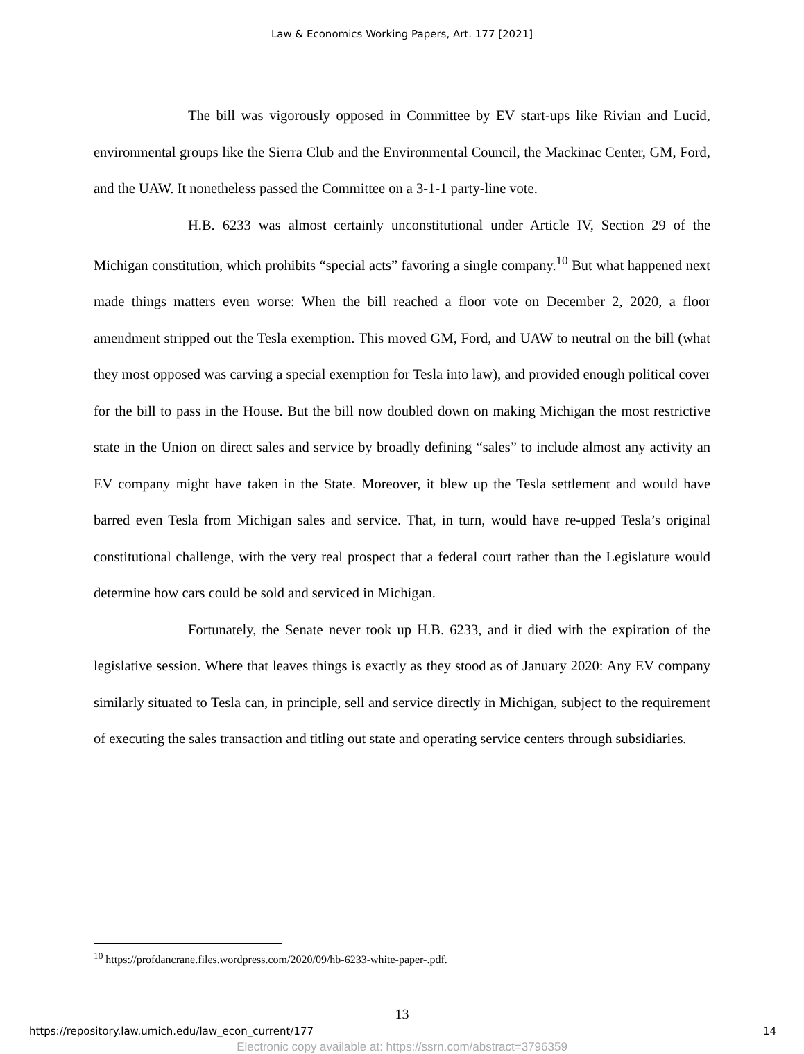Law & Economics Working Papers, Art. 177 [2021]
The bill was vigorously opposed in Committee by EV start-ups like Rivian and Lucid, environmental groups like the Sierra Club and the Environmental Council, the Mackinac Center, GM, Ford, and the UAW. It nonetheless passed the Committee on a 3-1-1 party-line vote.
H.B. 6233 was almost certainly unconstitutional under Article IV, Section 29 of the Michigan constitution, which prohibits “special acts” favoring a single company.<sup>10</sup> But what happened next made things matters even worse: When the bill reached a floor vote on December 2, 2020, a floor amendment stripped out the Tesla exemption. This moved GM, Ford, and UAW to neutral on the bill (what they most opposed was carving a special exemption for Tesla into law), and provided enough political cover for the bill to pass in the House. But the bill now doubled down on making Michigan the most restrictive state in the Union on direct sales and service by broadly defining “sales” to include almost any activity an EV company might have taken in the State. Moreover, it blew up the Tesla settlement and would have barred even Tesla from Michigan sales and service. That, in turn, would have re-upped Tesla’s original constitutional challenge, with the very real prospect that a federal court rather than the Legislature would determine how cars could be sold and serviced in Michigan.
Fortunately, the Senate never took up H.B. 6233, and it died with the expiration of the legislative session. Where that leaves things is exactly as they stood as of January 2020: Any EV company similarly situated to Tesla can, in principle, sell and service directly in Michigan, subject to the requirement of executing the sales transaction and titling out state and operating service centers through subsidiaries.
<sup>10</sup> https://profdancrane.files.wordpress.com/2020/09/hb-6233-white-paper-.pdf.
13
https://repository.law.umich.edu/law_econ_current/177 14
Electronic copy available at: https://ssrn.com/abstract=3796359